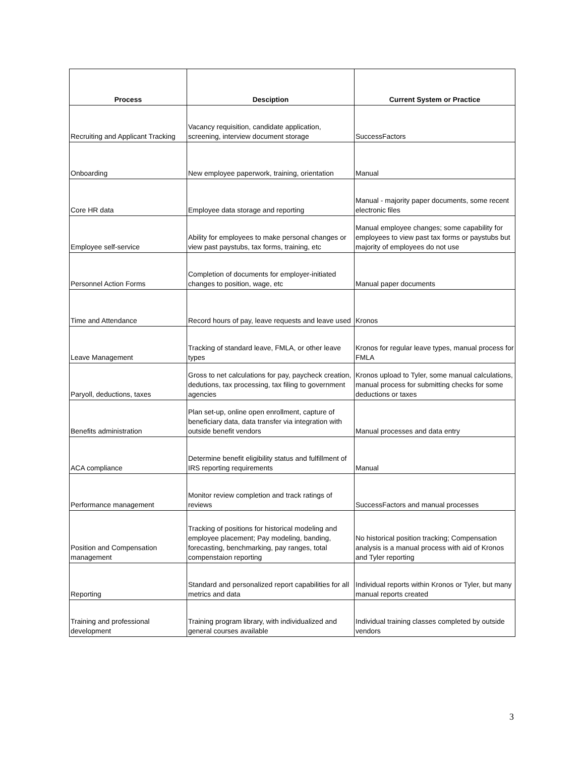| Process | Desciption | Current System or Practice |
| --- | --- | --- |
| Recruiting and Applicant Tracking | Vacancy requisition, candidate application, screening, interview document storage | SuccessFactors |
| Onboarding | New employee paperwork, training, orientation | Manual |
| Core HR data | Employee data storage and reporting | Manual - majority paper documents, some recent electronic files |
| Employee self-service | Ability for employees to make personal changes or view past paystubs, tax forms, training, etc | Manual employee changes; some capability for employees to view past tax forms or paystubs but majority of employees do not use |
| Personnel Action Forms | Completion of documents for employer-initiated changes to position, wage, etc | Manual paper documents |
| Time and Attendance | Record hours of pay, leave requests and leave used | Kronos |
| Leave Management | Tracking of standard leave, FMLA, or other leave types | Kronos for regular leave types, manual process for FMLA |
| Paryoll, deductions, taxes | Gross to net calculations for pay, paycheck creation, dedutions, tax processing, tax filing to government agencies | Kronos upload to Tyler, some manual calculations, manual process for submitting checks for some deductions or taxes |
| Benefits administration | Plan set-up, online open enrollment, capture of beneficiary data, data transfer via integration with outside benefit vendors | Manual processes and data entry |
| ACA compliance | Determine benefit eligibility status and fulfillment of IRS reporting requirements | Manual |
| Performance management | Monitor review completion and track ratings of reviews | SuccessFactors and manual processes |
| Position and Compensation management | Tracking of positions for historical modeling and employee placement; Pay modeling, banding, forecasting, benchmarking, pay ranges, total compenstaion reporting | No historical position tracking; Compensation analysis is a manual process with aid of Kronos and Tyler reporting |
| Reporting | Standard and personalized report capabilities for all metrics and data | Individual reports within Kronos or Tyler, but many manual reports created |
| Training and professional development | Training program library, with individualized and general courses available | Individual training classes completed by outside vendors |
3